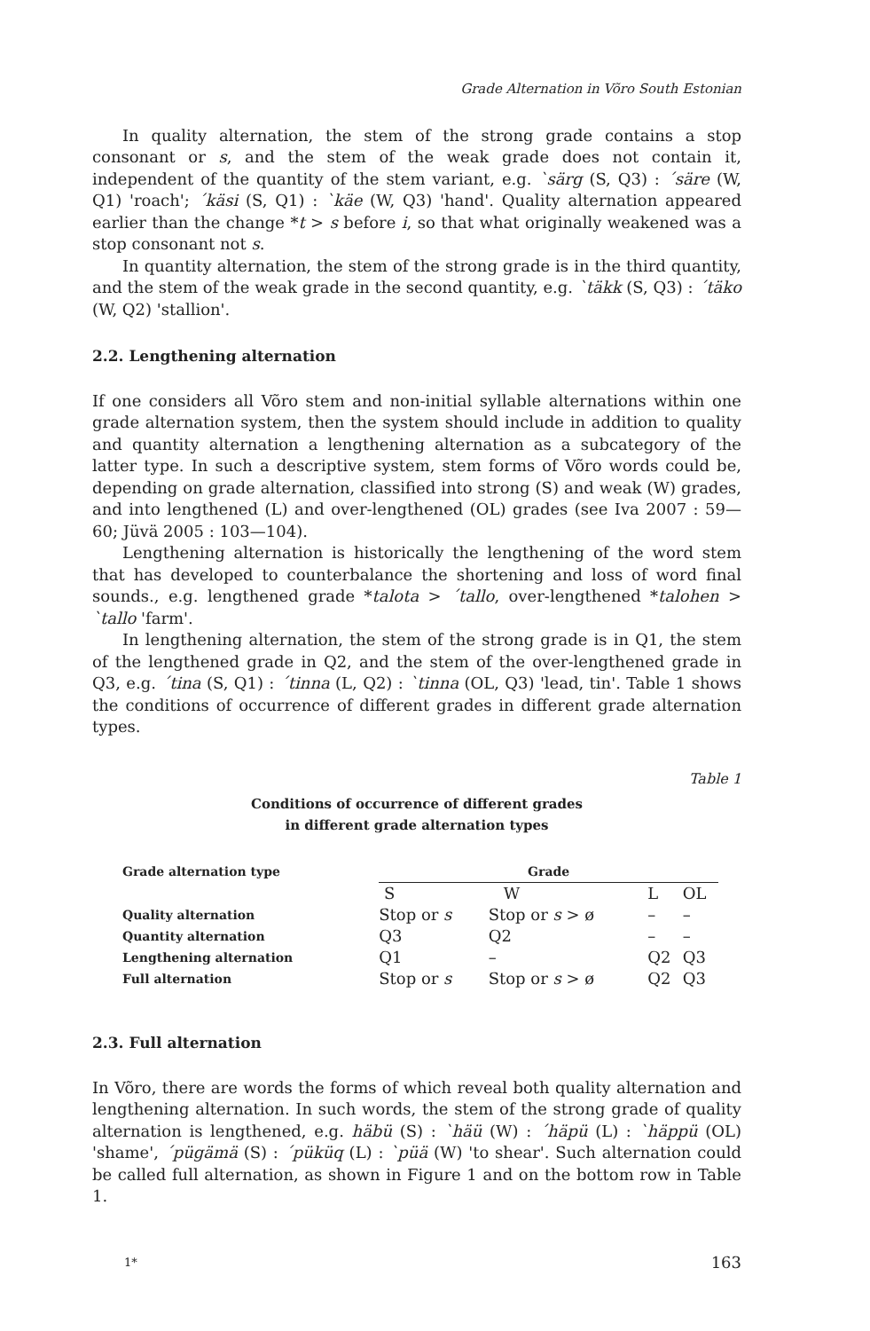Grade Alternation in Võro South Estonian
In quality alternation, the stem of the strong grade contains a stop consonant or s, and the stem of the weak grade does not contain it, independent of the quantity of the stem variant, e.g. `särg (S, Q3) : ´säre (W, Q1) 'roach'; ´käsi (S, Q1) : `käe (W, Q3) 'hand'. Quality alternation appeared earlier than the change *t > s before i, so that what originally weakened was a stop consonant not s.
In quantity alternation, the stem of the strong grade is in the third quantity, and the stem of the weak grade in the second quantity, e.g. `täkk (S, Q3) : ´täko (W, Q2) 'stallion'.
2.2. Lengthening alternation
If one considers all Võro stem and non-initial syllable alternations within one grade alternation system, then the system should include in addition to quality and quantity alternation a lengthening alternation as a subcategory of the latter type. In such a descriptive system, stem forms of Võro words could be, depending on grade alternation, classified into strong (S) and weak (W) grades, and into lengthened (L) and over-lengthened (OL) grades (see Iva 2007 : 59—60; Jüvä 2005 : 103—104).
Lengthening alternation is historically the lengthening of the word stem that has developed to counterbalance the shortening and loss of word final sounds., e.g. lengthened grade *talota > ´tallo, over-lengthened *talohen > `tallo 'farm'.
In lengthening alternation, the stem of the strong grade is in Q1, the stem of the lengthened grade in Q2, and the stem of the over-lengthened grade in Q3, e.g. ´tina (S, Q1) : ´tinna (L, Q2) : `tinna (OL, Q3) 'lead, tin'. Table 1 shows the conditions of occurrence of different grades in different grade alternation types.
Table 1
Conditions of occurrence of different grades
in different grade alternation types
| Grade alternation type | Grade | | | |
| --- | --- | --- | --- | --- |
| | S | W | L | OL |
| Quality alternation | Stop or s | Stop or s > ø | – | – |
| Quantity alternation | Q3 | Q2 | – | – |
| Lengthening alternation | Q1 | – | Q2 | Q3 |
| Full alternation | Stop or s | Stop or s > ø | Q2 | Q3 |
2.3. Full alternation
In Võro, there are words the forms of which reveal both quality alternation and lengthening alternation. In such words, the stem of the strong grade of quality alternation is lengthened, e.g. häbü (S) : `häü (W) : ´häpü (L) : `häppü (OL) 'shame', ´pügämä (S) : ´püküq (L) : `püä (W) 'to shear'. Such alternation could be called full alternation, as shown in Figure 1 and on the bottom row in Table 1.
1* 163